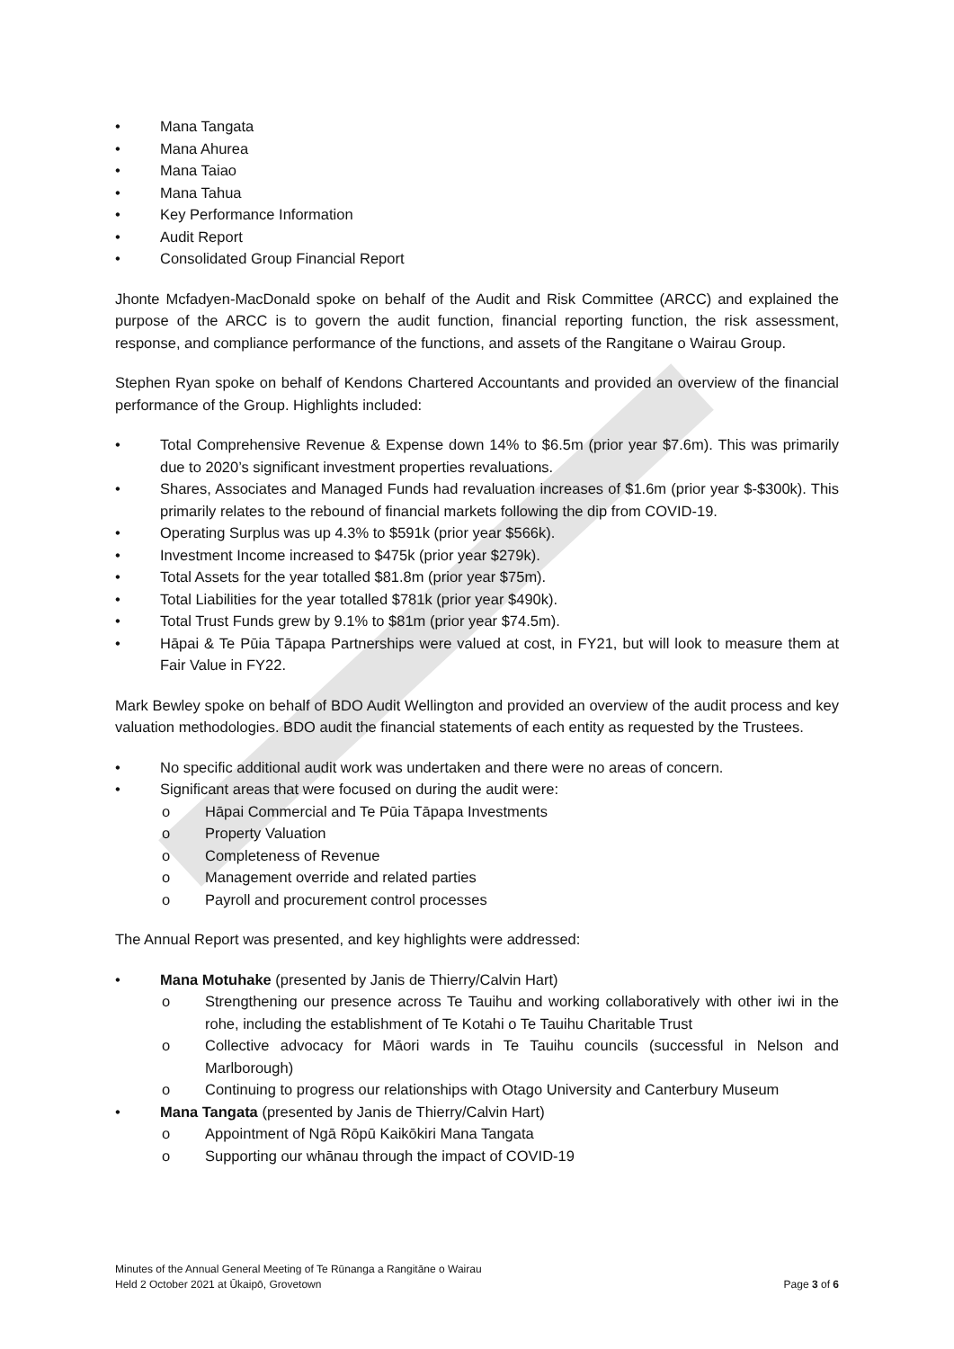• Mana Tangata
• Mana Ahurea
• Mana Taiao
• Mana Tahua
• Key Performance Information
• Audit Report
• Consolidated Group Financial Report
Jhonte Mcfadyen-MacDonald spoke on behalf of the Audit and Risk Committee (ARCC) and explained the purpose of the ARCC is to govern the audit function, financial reporting function, the risk assessment, response, and compliance performance of the functions, and assets of the Rangitane o Wairau Group.
Stephen Ryan spoke on behalf of Kendons Chartered Accountants and provided an overview of the financial performance of the Group. Highlights included:
• Total Comprehensive Revenue & Expense down 14% to $6.5m (prior year $7.6m). This was primarily due to 2020’s significant investment properties revaluations.
• Shares, Associates and Managed Funds had revaluation increases of $1.6m (prior year $-$300k). This primarily relates to the rebound of financial markets following the dip from COVID-19.
• Operating Surplus was up 4.3% to $591k (prior year $566k).
• Investment Income increased to $475k (prior year $279k).
• Total Assets for the year totalled $81.8m (prior year $75m).
• Total Liabilities for the year totalled $781k (prior year $490k).
• Total Trust Funds grew by 9.1% to $81m (prior year $74.5m).
• Hāpai & Te Pūia Tāpapa Partnerships were valued at cost, in FY21, but will look to measure them at Fair Value in FY22.
Mark Bewley spoke on behalf of BDO Audit Wellington and provided an overview of the audit process and key valuation methodologies. BDO audit the financial statements of each entity as requested by the Trustees.
• No specific additional audit work was undertaken and there were no areas of concern.
• Significant areas that were focused on during the audit were:
o Hāpai Commercial and Te Pūia Tāpapa Investments
o Property Valuation
o Completeness of Revenue
o Management override and related parties
o Payroll and procurement control processes
The Annual Report was presented, and key highlights were addressed:
• Mana Motuhake (presented by Janis de Thierry/Calvin Hart)
o Strengthening our presence across Te Tauihu and working collaboratively with other iwi in the rohe, including the establishment of Te Kotahi o Te Tauihu Charitable Trust
o Collective advocacy for Māori wards in Te Tauihu councils (successful in Nelson and Marlborough)
o Continuing to progress our relationships with Otago University and Canterbury Museum
• Mana Tangata (presented by Janis de Thierry/Calvin Hart)
o Appointment of Ngā Rōpū Kaikōkiri Mana Tangata
o Supporting our whānau through the impact of COVID-19
Minutes of the Annual General Meeting of Te Rūnanga a Rangitāne o Wairau
Held 2 October 2021 at Ūkaipō, Grovetown Page 3 of 6